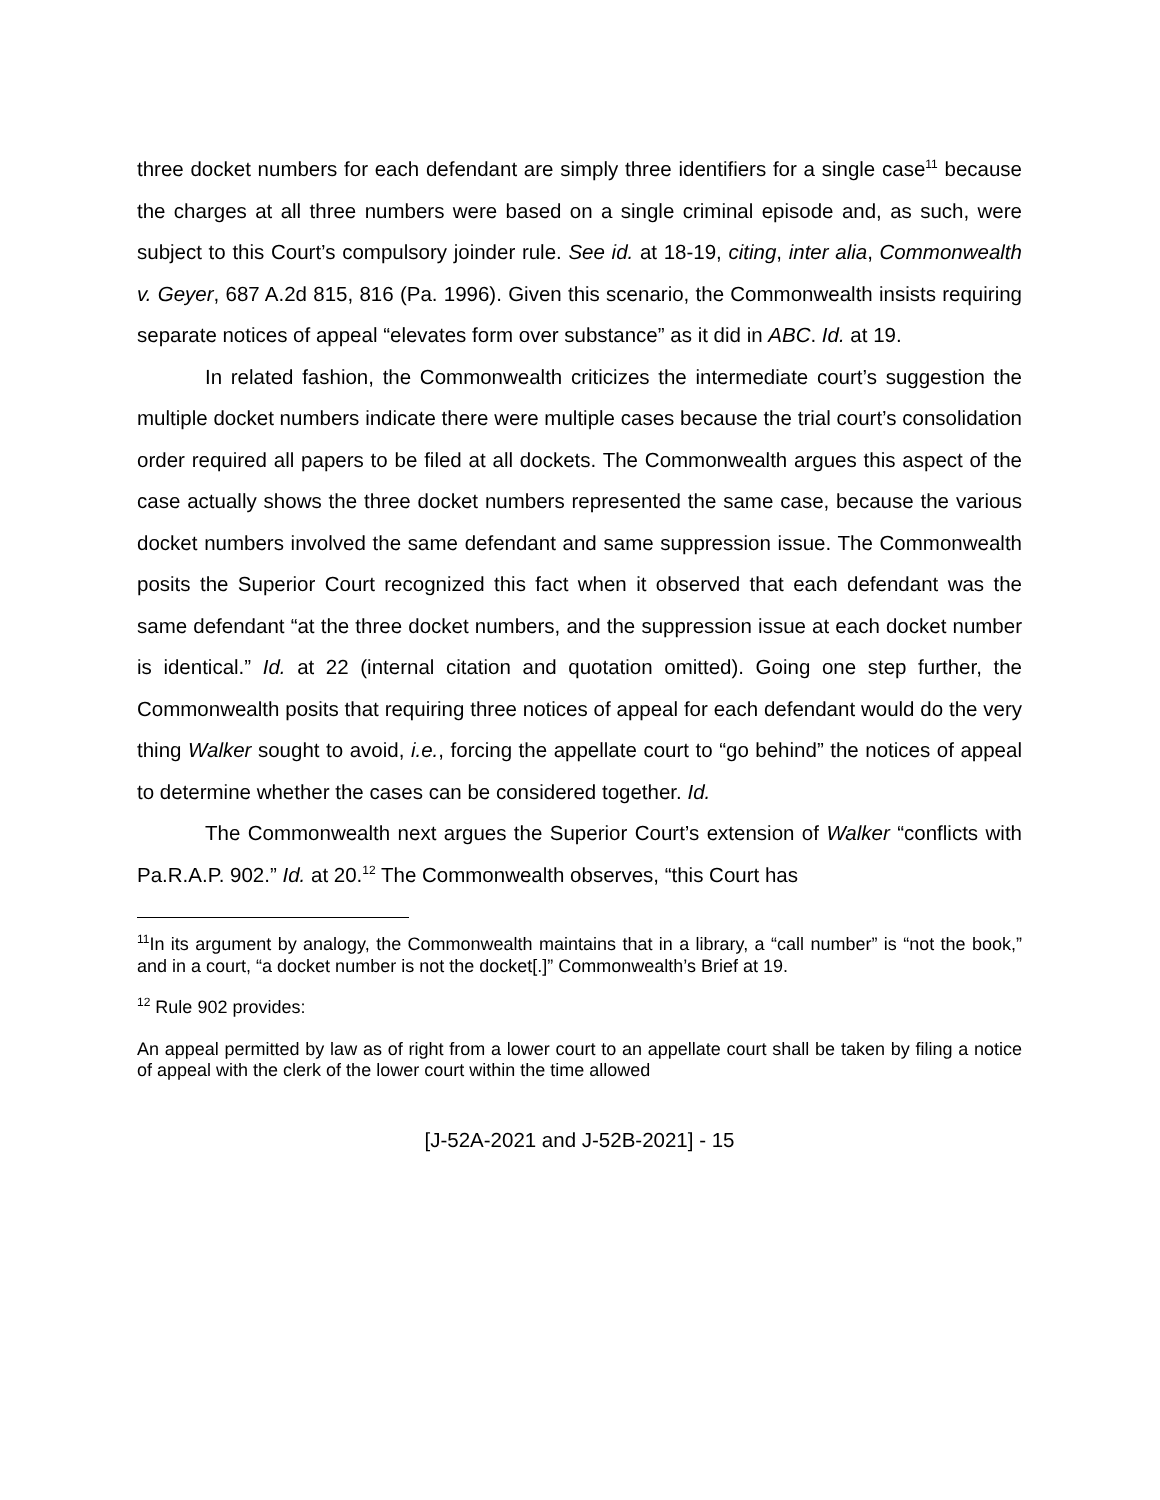three docket numbers for each defendant are simply three identifiers for a single case<sup>11</sup> because the charges at all three numbers were based on a single criminal episode and, as such, were subject to this Court’s compulsory joinder rule. See id. at 18-19, citing, inter alia, Commonwealth v. Geyer, 687 A.2d 815, 816 (Pa. 1996). Given this scenario, the Commonwealth insists requiring separate notices of appeal “elevates form over substance” as it did in ABC. Id. at 19.
In related fashion, the Commonwealth criticizes the intermediate court’s suggestion the multiple docket numbers indicate there were multiple cases because the trial court’s consolidation order required all papers to be filed at all dockets. The Commonwealth argues this aspect of the case actually shows the three docket numbers represented the same case, because the various docket numbers involved the same defendant and same suppression issue. The Commonwealth posits the Superior Court recognized this fact when it observed that each defendant was the same defendant “at the three docket numbers, and the suppression issue at each docket number is identical.” Id. at 22 (internal citation and quotation omitted). Going one step further, the Commonwealth posits that requiring three notices of appeal for each defendant would do the very thing Walker sought to avoid, i.e., forcing the appellate court to “go behind” the notices of appeal to determine whether the cases can be considered together. Id.
The Commonwealth next argues the Superior Court’s extension of Walker “conflicts with Pa.R.A.P. 902.” Id. at 20.<sup>12</sup> The Commonwealth observes, “this Court has
<sup>11</sup> In its argument by analogy, the Commonwealth maintains that in a library, a “call number” is “not the book,” and in a court, “a docket number is not the docket[.]” Commonwealth’s Brief at 19.
<sup>12</sup> Rule 902 provides:
An appeal permitted by law as of right from a lower court to an appellate court shall be taken by filing a notice of appeal with the clerk of the lower court within the time allowed
[J-52A-2021 and J-52B-2021] - 15